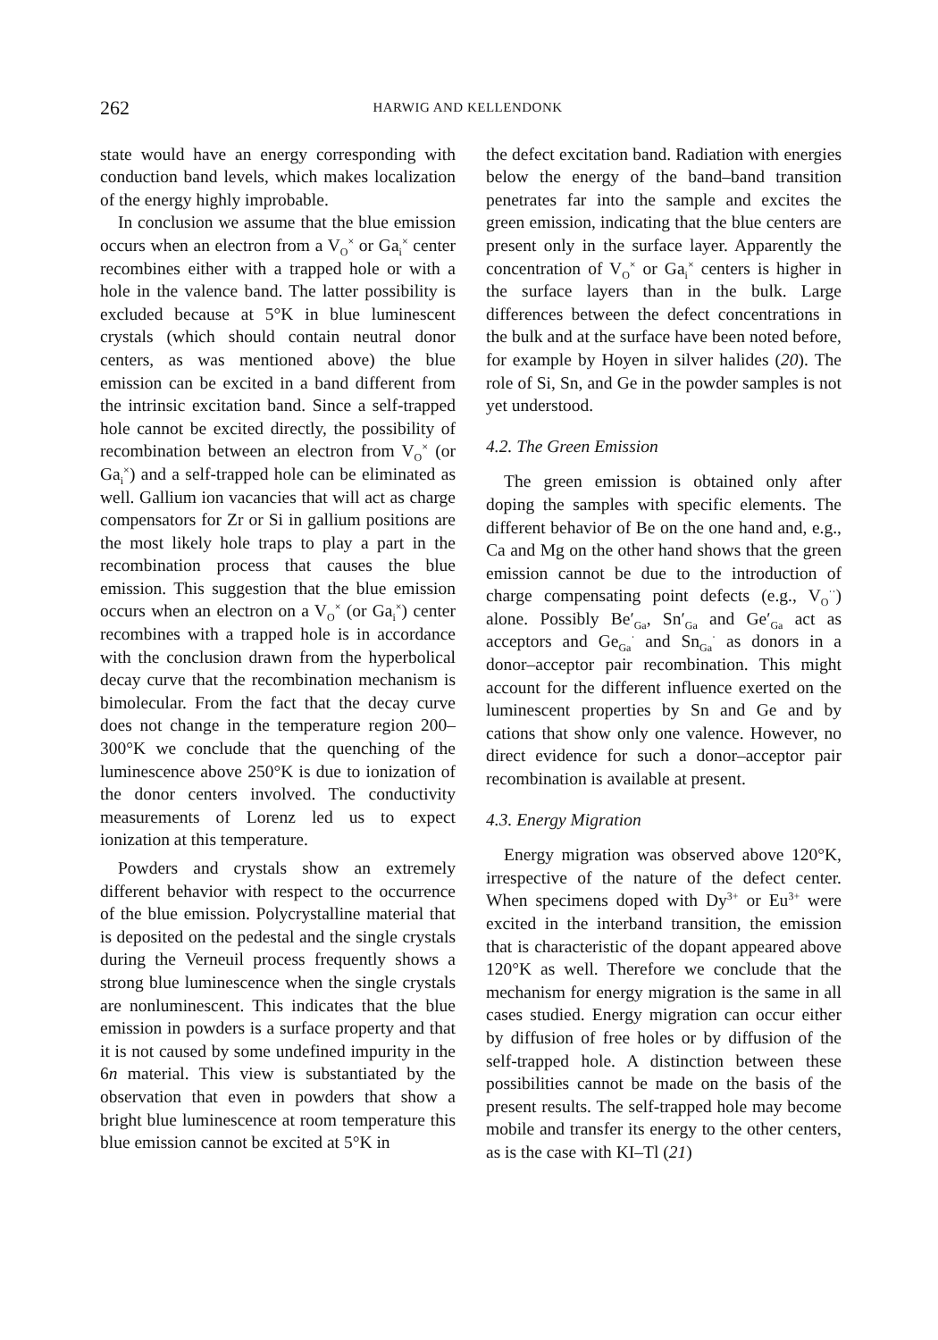262 HARWIG AND KELLENDONK
state would have an energy corresponding with conduction band levels, which makes localization of the energy highly improbable.
In conclusion we assume that the blue emission occurs when an electron from a V<sub>O</sub><sup>×</sup> or Ga<sub>i</sub><sup>×</sup> center recombines either with a trapped hole or with a hole in the valence band. The latter possibility is excluded because at 5°K in blue luminescent crystals (which should contain neutral donor centers, as was mentioned above) the blue emission can be excited in a band different from the intrinsic excitation band. Since a self-trapped hole cannot be excited directly, the possibility of recombination between an electron from V<sub>O</sub><sup>×</sup> (or Ga<sub>i</sub><sup>×</sup>) and a self-trapped hole can be eliminated as well. Gallium ion vacancies that will act as charge compensators for Zr or Si in gallium positions are the most likely hole traps to play a part in the recombination process that causes the blue emission. This suggestion that the blue emission occurs when an electron on a V<sub>O</sub><sup>×</sup> (or Ga<sub>i</sub><sup>×</sup>) center recombines with a trapped hole is in accordance with the conclusion drawn from the hyperbolical decay curve that the recombination mechanism is bimolecular. From the fact that the decay curve does not change in the temperature region 200–300°K we conclude that the quenching of the luminescence above 250°K is due to ionization of the donor centers involved. The conductivity measurements of Lorenz led us to expect ionization at this temperature.
Powders and crystals show an extremely different behavior with respect to the occurrence of the blue emission. Polycrystalline material that is deposited on the pedestal and the single crystals during the Verneuil process frequently shows a strong blue luminescence when the single crystals are nonluminescent. This indicates that the blue emission in powders is a surface property and that it is not caused by some undefined impurity in the 6n material. This view is substantiated by the observation that even in powders that show a bright blue luminescence at room temperature this blue emission cannot be excited at 5°K in
the defect excitation band. Radiation with energies below the energy of the band–band transition penetrates far into the sample and excites the green emission, indicating that the blue centers are present only in the surface layer. Apparently the concentration of V<sub>O</sub><sup>×</sup> or Ga<sub>i</sub><sup>×</sup> centers is higher in the surface layers than in the bulk. Large differences between the defect concentrations in the bulk and at the surface have been noted before, for example by Hoyen in silver halides (20). The role of Si, Sn, and Ge in the powder samples is not yet understood.
4.2. The Green Emission
The green emission is obtained only after doping the samples with specific elements. The different behavior of Be on the one hand and, e.g., Ca and Mg on the other hand shows that the green emission cannot be due to the introduction of charge compensating point defects (e.g., V<sub>O</sub><sup>··</sup>) alone. Possibly Be′<sub>Ga</sub>, Sn′<sub>Ga</sub> and Ge′<sub>Ga</sub> act as acceptors and Ge<sub>Ga</sub><sup>·</sup> and Sn<sub>Ga</sub><sup>·</sup> as donors in a donor–acceptor pair recombination. This might account for the different influence exerted on the luminescent properties by Sn and Ge and by cations that show only one valence. However, no direct evidence for such a donor–acceptor pair recombination is available at present.
4.3. Energy Migration
Energy migration was observed above 120°K, irrespective of the nature of the defect center. When specimens doped with Dy<sup>3+</sup> or Eu<sup>3+</sup> were excited in the interband transition, the emission that is characteristic of the dopant appeared above 120°K as well. Therefore we conclude that the mechanism for energy migration is the same in all cases studied. Energy migration can occur either by diffusion of free holes or by diffusion of the self-trapped hole. A distinction between these possibilities cannot be made on the basis of the present results. The self-trapped hole may become mobile and transfer its energy to the other centers, as is the case with KI–Tl (21)